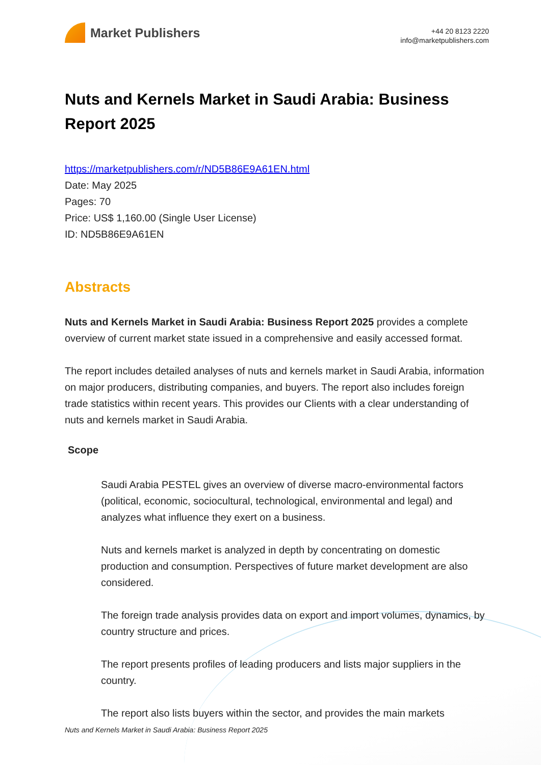Market Publishers
+44 20 8123 2220
info@marketpublishers.com
Nuts and Kernels Market in Saudi Arabia: Business Report 2025
https://marketpublishers.com/r/ND5B86E9A61EN.html
Date: May 2025
Pages: 70
Price: US$ 1,160.00 (Single User License)
ID: ND5B86E9A61EN
Abstracts
Nuts and Kernels Market in Saudi Arabia: Business Report 2025 provides a complete overview of current market state issued in a comprehensive and easily accessed format.
The report includes detailed analyses of nuts and kernels market in Saudi Arabia, information on major producers, distributing companies, and buyers. The report also includes foreign trade statistics within recent years. This provides our Clients with a clear understanding of nuts and kernels market in Saudi Arabia.
Scope
Saudi Arabia PESTEL gives an overview of diverse macro-environmental factors (political, economic, sociocultural, technological, environmental and legal) and analyzes what influence they exert on a business.
Nuts and kernels market is analyzed in depth by concentrating on domestic production and consumption. Perspectives of future market development are also considered.
The foreign trade analysis provides data on export and import volumes, dynamics, by country structure and prices.
The report presents profiles of leading producers and lists major suppliers in the country.
The report also lists buyers within the sector, and provides the main markets
Nuts and Kernels Market in Saudi Arabia: Business Report 2025